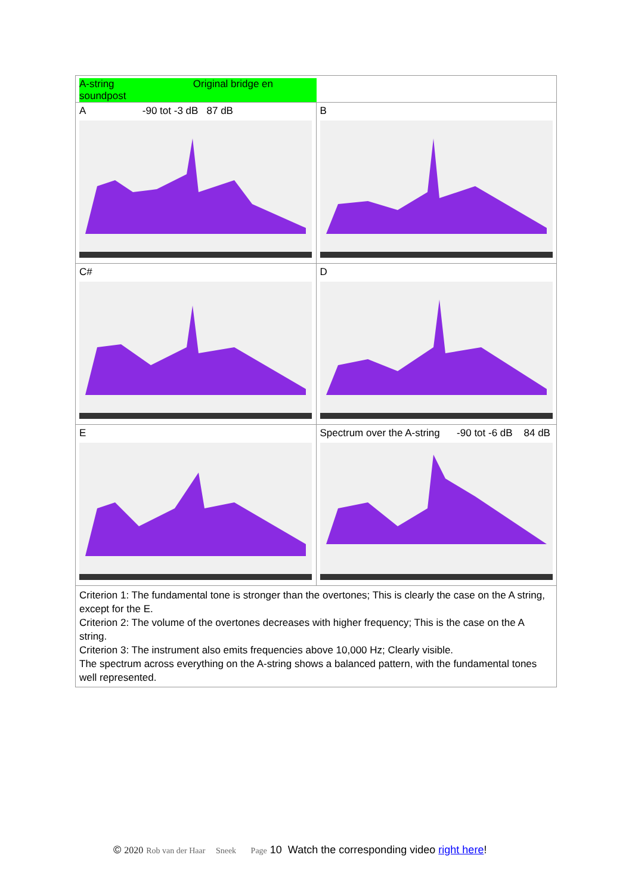| A-string Original bridge en soundpost | |
| A -90 tot -3 dB 87 dB | B |
| C# | D |
| E | Spectrum over the A-string -90 tot -6 dB 84 dB |
| Criterion 1: The fundamental tone is stronger than the overtones; This is clearly the case on the A string, except for the E. Criterion 2: The volume of the overtones decreases with higher frequency; This is the case on the A string. Criterion 3: The instrument also emits frequencies above 10,000 Hz; Clearly visible. The spectrum across everything on the A-string shows a balanced pattern, with the fundamental tones well represented. | |
© 2020 Rob van der Haar Sneek Page 10 Watch the corresponding video right here!